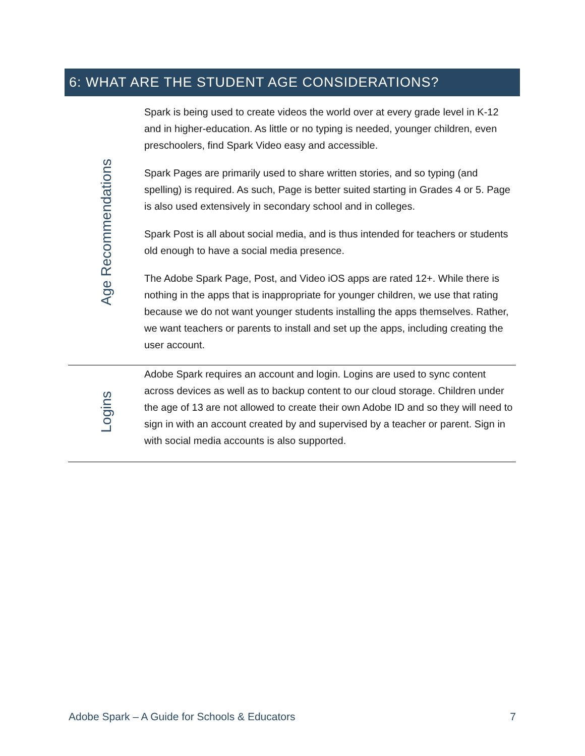6: WHAT ARE THE STUDENT AGE CONSIDERATIONS?
| Age Recommendations | Spark is being used to create videos the world over at every grade level in K-12 and in higher-education. As little or no typing is needed, younger children, even preschoolers, find Spark Video easy and accessible. Spark Pages are primarily used to share written stories, and so typing (and spelling) is required. As such, Page is better suited starting in Grades 4 or 5. Page is also used extensively in secondary school and in colleges. Spark Post is all about social media, and is thus intended for teachers or students old enough to have a social media presence. The Adobe Spark Page, Post, and Video iOS apps are rated 12+. While there is nothing in the apps that is inappropriate for younger children, we use that rating because we do not want younger students installing the apps themselves. Rather, we want teachers or parents to install and set up the apps, including creating the user account. |
| Logins | Adobe Spark requires an account and login. Logins are used to sync content across devices as well as to backup content to our cloud storage. Children under the age of 13 are not allowed to create their own Adobe ID and so they will need to sign in with an account created by and supervised by a teacher or parent. Sign in with social media accounts is also supported. |
Adobe Spark – A Guide for Schools & Educators 7